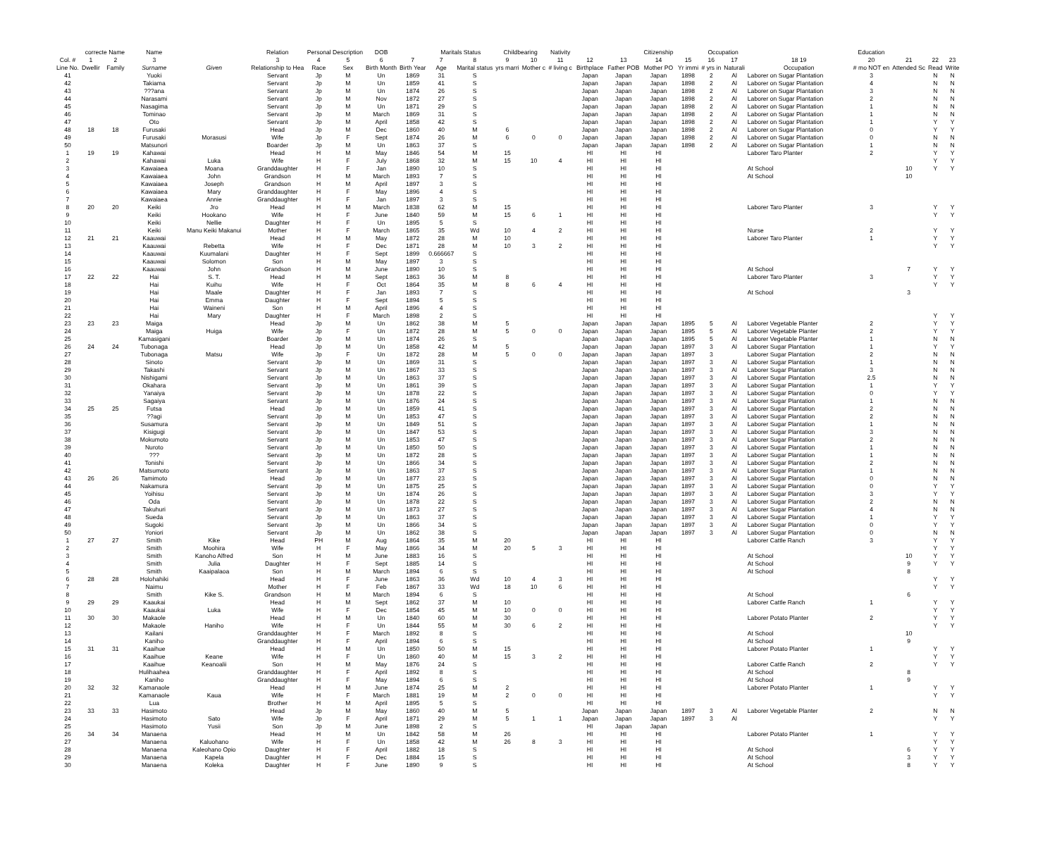| | correcte Name | | Name | | Relation | Personal Description | | DOB | | Maritals Status | | Childbearing | | Nativity | | | Citizenship | | Occupation | | | Education | | | |
| --- | --- | --- | --- | --- | --- | --- | --- | --- | --- | --- | --- | --- | --- | --- | --- | --- | --- | --- | --- | --- | --- | --- | --- | --- | --- |
| Col. # | 1 | 2 | 3 | | 3 | 4 | 5 | 6 | 7 | 7 | 8 | 9 | 10 | 11 | 12 | 13 | 14 | 15 | 16 | 17 | 18 19 | 20 | 21 | 22 | 23 |
| Line No. | Dwellir | Family | Surname | Given | Relationship to Hea | Race | Sex | Birth Month | Birth Year | Age | Marital status | yrs marri | Mother c | # living c | Birthplace | Father POB | Mother PO | Yr immi | # yrs in | Naturali | Occupation | # mo NOT en | Attended Sc | Read | Write |
| 41 | | | Yuoki | | Servant | Jp | M | Un | 1869 | 31 | S | | | | Japan | Japan | Japan | 1898 | 2 | Al | Laborer on Sugar Plantation | 3 | | N | N |
| 42 | | | Takiama | | Servant | Jp | M | Un | 1859 | 41 | S | | | | Japan | Japan | Japan | 1898 | 2 | Al | Laborer on Sugar Plantation | 4 | | N | N |
| 43 | | | ???ana | | Servant | Jp | M | Un | 1874 | 26 | S | | | | Japan | Japan | Japan | 1898 | 2 | Al | Laborer on Sugar Plantation | 3 | | N | N |
| 44 | | | Narasami | | Servant | Jp | M | Nov | 1872 | 27 | S | | | | Japan | Japan | Japan | 1898 | 2 | Al | Laborer on Sugar Plantation | 2 | | N | N |
| 45 | | | Nasagima | | Servant | Jp | M | Un | 1871 | 29 | S | | | | Japan | Japan | Japan | 1898 | 2 | Al | Laborer on Sugar Plantation | 1 | | N | N |
| 46 | | | Tominao | | Servant | Jp | M | March | 1869 | 31 | S | | | | Japan | Japan | Japan | 1898 | 2 | Al | Laborer on Sugar Plantation | 1 | | N | N |
| 47 | | | Oto | | Servant | Jp | M | April | 1858 | 42 | S | | | | Japan | Japan | Japan | 1898 | 2 | Al | Laborer on Sugar Plantation | 1 | | Y | Y |
| 48 | 18 | 18 | Furusaki | | Head | Jp | M | Dec | 1860 | 40 | M | 6 | | | Japan | Japan | Japan | 1898 | 2 | Al | Laborer on Sugar Plantation | 0 | | Y | Y |
| 49 | | | Furusaki | Morasusi | Wife | Jp | F | Sept | 1874 | 26 | M | 6 | 0 | 0 | Japan | Japan | Japan | 1898 | 2 | Al | Laborer on Sugar Plantation | 0 | | N | N |
| 50 | | | Matsunori | | Boarder | Jp | M | Un | 1863 | 37 | S | | | | Japan | Japan | Japan | 1898 | 2 | Al | Laborer on Sugar Plantation | 1 | | N | N |
| 1 | 19 | 19 | Kahawai | | Head | H | M | May | 1846 | 54 | M | 15 | | | HI | HI | HI | | | | Laborer Taro Planter | 2 | | Y | Y |
| 2 | | | Kahawai | Luka | Wife | H | F | July | 1868 | 32 | M | 15 | 10 | 4 | HI | HI | HI | | | | | | | Y | Y |
| 3 | | | Kawaiaea | Moana | Granddaughter | H | F | Jan | 1890 | 10 | S | | | | HI | HI | HI | | | | At School | | 10 | Y | Y |
| 4 | | | Kawaiaea | John | Grandson | H | M | March | 1893 | 7 | S | | | | HI | HI | HI | | | | At School | | 10 | | |
| 5 | | | Kawaiaea | Joseph | Grandson | H | M | April | 1897 | 3 | S | | | | HI | HI | HI | | | | | | | | |
| 6 | | | Kawaiaea | Mary | Granddaughter | H | F | May | 1896 | 4 | S | | | | HI | HI | HI | | | | | | | | |
| 7 | | | Kawaiaea | Annie | Granddaughter | H | F | Jan | 1897 | 3 | S | | | | HI | HI | HI | | | | | | | | |
| 8 | 20 | 20 | Keiki | Jro | Head | H | M | March | 1838 | 62 | M | 15 | | | HI | HI | HI | | | | Laborer Taro Planter | 3 | | Y | Y |
| 9 | | | Keiki | Hookano | Wife | H | F | June | 1840 | 59 | M | 15 | 6 | 1 | HI | HI | HI | | | | | | | Y | Y |
| 10 | | | Keiki | Nellie | Daughter | H | F | Un | 1895 | 5 | S | | | | HI | HI | HI | | | | | | | | |
| 11 | | | Keiki | Manu Keiki Makanui | Mother | H | F | March | 1865 | 35 | Wd | 10 | 4 | 2 | HI | HI | HI | | | | Nurse | 2 | | Y | Y |
| 12 | 21 | 21 | Kaauwai | | Head | H | M | May | 1872 | 28 | M | 10 | | | HI | HI | HI | | | | Laborer Taro Planter | 1 | | Y | Y |
| 13 | | | Kaauwai | Rebetta | Wife | H | F | Dec | 1871 | 28 | M | 10 | 3 | 2 | HI | HI | HI | | | | | | | Y | Y |
| 14 | | | Kaauwai | Kuumalani | Daughter | H | F | Sept | 1899 | 0.666667 | S | | | | HI | HI | HI | | | | | | | | |
| 15 | | | Kaauwai | Solomon | Son | H | M | May | 1897 | 3 | S | | | | HI | HI | HI | | | | | | | | |
| 16 | | | Kaauwai | John | Grandson | H | M | June | 1890 | 10 | S | | | | HI | HI | HI | | | | At School | | 7 | Y | Y |
| 17 | 22 | 22 | Hai | S. T. | Head | H | M | Sept | 1863 | 36 | M | 8 | | | HI | HI | HI | | | | Laborer Taro Planter | 3 | | Y | Y |
| 18 | | | Hai | Kuihu | Wife | H | F | Oct | 1864 | 35 | M | 8 | 6 | 4 | HI | HI | HI | | | | | | | Y | Y |
| 19 | | | Hai | Maale | Daughter | H | F | Jan | 1893 | 7 | S | | | | HI | HI | HI | | | | At School | | 3 | | |
| 20 | | | Hai | Emma | Daughter | H | F | Sept | 1894 | 5 | S | | | | HI | HI | HI | | | | | | | | |
| 21 | | | Hai | Waineni | Son | H | M | April | 1896 | 4 | S | | | | HI | HI | HI | | | | | | | | |
| 22 | | | Hai | Mary | Daughter | H | F | March | 1898 | 2 | S | | | | HI | HI | HI | | | | | | | Y | Y |
| 23 | 23 | 23 | Maiga | | Head | Jp | M | Un | 1862 | 38 | M | 5 | | | Japan | Japan | Japan | 1895 | 5 | Al | Laborer Vegetable Planter | 2 | | Y | Y |
| 24 | | | Maiga | Huiga | Wife | Jp | F | Un | 1872 | 28 | M | 5 | 0 | 0 | Japan | Japan | Japan | 1895 | 5 | Al | Laborer Vegetable Planter | 2 | | Y | Y |
| 25 | | | Kamasigani | | Boarder | Jp | M | Un | 1874 | 26 | S | | | | Japan | Japan | Japan | 1895 | 5 | Al | Laborer Vegetable Planter | 1 | | N | N |
| 26 | 24 | 24 | Tubonaga | | Head | Jp | M | Un | 1858 | 42 | M | 5 | | | Japan | Japan | Japan | 1897 | 3 | Al | Laborer Sugar Plantation | 1 | | Y | Y |
| 27 | | | Tubonaga | Matsu | Wife | Jp | F | Un | 1872 | 28 | M | 5 | 0 | 0 | Japan | Japan | Japan | 1897 | 3 | | Laborer Sugar Plantation | 2 | | N | N |
| 28 | | | Sinoto | | Servant | Jp | M | Un | 1869 | 31 | S | | | | Japan | Japan | Japan | 1897 | 3 | Al | Laborer Sugar Plantation | 1 | | N | N |
| 29 | | | Takashi | | Servant | Jp | M | Un | 1867 | 33 | S | | | | Japan | Japan | Japan | 1897 | 3 | Al | Laborer Sugar Plantation | 3 | | N | N |
| 30 | | | Nishigami | | Servant | Jp | M | Un | 1863 | 37 | S | | | | Japan | Japan | Japan | 1897 | 3 | Al | Laborer Sugar Plantation | 2.5 | | N | N |
| 31 | | | Okahara | | Servant | Jp | M | Un | 1861 | 39 | S | | | | Japan | Japan | Japan | 1897 | 3 | Al | Laborer Sugar Plantation | 1 | | Y | Y |
| 32 | | | Yanaiya | | Servant | Jp | M | Un | 1878 | 22 | S | | | | Japan | Japan | Japan | 1897 | 3 | Al | Laborer Sugar Plantation | 0 | | Y | Y |
| 33 | | | Sagaiya | | Servant | Jp | M | Un | 1876 | 24 | S | | | | Japan | Japan | Japan | 1897 | 3 | Al | Laborer Sugar Plantation | 1 | | N | N |
| 34 | 25 | 25 | Futsa | | Head | Jp | M | Un | 1859 | 41 | S | | | | Japan | Japan | Japan | 1897 | 3 | Al | Laborer Sugar Plantation | 2 | | N | N |
| 35 | | | ??agi | | Servant | Jp | M | Un | 1853 | 47 | S | | | | Japan | Japan | Japan | 1897 | 3 | Al | Laborer Sugar Plantation | 2 | | N | N |
| 36 | | | Susamura | | Servant | Jp | M | Un | 1849 | 51 | S | | | | Japan | Japan | Japan | 1897 | 3 | Al | Laborer Sugar Plantation | 1 | | N | N |
| 37 | | | Kisigugi | | Servant | Jp | M | Un | 1847 | 53 | S | | | | Japan | Japan | Japan | 1897 | 3 | Al | Laborer Sugar Plantation | 3 | | N | N |
| 38 | | | Mokumoto | | Servant | Jp | M | Un | 1853 | 47 | S | | | | Japan | Japan | Japan | 1897 | 3 | Al | Laborer Sugar Plantation | 2 | | N | N |
| 39 | | | Nuroto | | Servant | Jp | M | Un | 1850 | 50 | S | | | | Japan | Japan | Japan | 1897 | 3 | Al | Laborer Sugar Plantation | 1 | | N | N |
| 40 | | | ??? | | Servant | Jp | M | Un | 1872 | 28 | S | | | | Japan | Japan | Japan | 1897 | 3 | Al | Laborer Sugar Plantation | 1 | | N | N |
| 41 | | | Tonishi | | Servant | Jp | M | Un | 1866 | 34 | S | | | | Japan | Japan | Japan | 1897 | 3 | Al | Laborer Sugar Plantation | 2 | | N | N |
| 42 | | | Matsumoto | | Servant | Jp | M | Un | 1863 | 37 | S | | | | Japan | Japan | Japan | 1897 | 3 | Al | Laborer Sugar Plantation | 1 | | N | N |
| 43 | 26 | 26 | Tamimoto | | Head | Jp | M | Un | 1877 | 23 | S | | | | Japan | Japan | Japan | 1897 | 3 | Al | Laborer Sugar Plantation | 0 | | N | N |
| 44 | | | Nakamura | | Servant | Jp | M | Un | 1875 | 25 | S | | | | Japan | Japan | Japan | 1897 | 3 | Al | Laborer Sugar Plantation | 0 | | Y | Y |
| 45 | | | Yoihisu | | Servant | Jp | M | Un | 1874 | 26 | S | | | | Japan | Japan | Japan | 1897 | 3 | Al | Laborer Sugar Plantation | 3 | | Y | Y |
| 46 | | | Oda | | Servant | Jp | M | Un | 1878 | 22 | S | | | | Japan | Japan | Japan | 1897 | 3 | Al | Laborer Sugar Plantation | 2 | | N | N |
| 47 | | | Takuhuri | | Servant | Jp | M | Un | 1873 | 27 | S | | | | Japan | Japan | Japan | 1897 | 3 | Al | Laborer Sugar Plantation | 4 | | N | N |
| 48 | | | Sueda | | Servant | Jp | M | Un | 1863 | 37 | S | | | | Japan | Japan | Japan | 1897 | 3 | Al | Laborer Sugar Plantation | 1 | | Y | Y |
| 49 | | | Sugoki | | Servant | Jp | M | Un | 1866 | 34 | S | | | | Japan | Japan | Japan | 1897 | 3 | Al | Laborer Sugar Plantation | 0 | | Y | Y |
| 50 | | | Yoniori | | Servant | Jp | M | Un | 1862 | 38 | S | | | | Japan | Japan | Japan | 1897 | 3 | Al | Laborer Sugar Plantation | 0 | | N | N |
| 1 | 27 | 27 | Smith | Kike | Head | PH | M | Aug | 1864 | 35 | M | 20 | | | HI | HI | HI | | | | Laborer Cattle Ranch | 3 | | Y | Y |
| 2 | | | Smith | Moohira | Wife | H | F | May | 1866 | 34 | M | 20 | 5 | 3 | HI | HI | HI | | | | | | | Y | Y |
| 3 | | | Smith | Kanoho Alfred | Son | H | M | June | 1883 | 16 | S | | | | HI | HI | HI | | | | At School | | 10 | Y | Y |
| 4 | | | Smith | Julia | Daughter | H | F | Sept | 1885 | 14 | S | | | | HI | HI | HI | | | | At School | | 9 | Y | Y |
| 5 | | | Smith | Kaaipalaoa | Son | H | M | March | 1894 | 6 | S | | | | HI | HI | HI | | | | At School | | 8 | | |
| 6 | 28 | 28 | Holohahiki | | Head | H | F | June | 1863 | 36 | Wd | 10 | 4 | 3 | HI | HI | HI | | | | | | | Y | Y |
| 7 | | | Naimu | | Mother | H | F | Feb | 1867 | 33 | Wd | 18 | 10 | 6 | HI | HI | HI | | | | | | | Y | Y |
| 8 | | | Smith | Kike S. | Grandson | H | M | March | 1894 | 6 | S | | | | HI | HI | HI | | | | At School | | 6 | | |
| 9 | 29 | 29 | Kaaukai | | Head | H | M | Sept | 1862 | 37 | M | 10 | | | HI | HI | HI | | | | Laborer Cattle Ranch | 1 | | Y | Y |
| 10 | | | Kaaukai | Luka | Wife | H | F | Dec | 1854 | 45 | M | 10 | 0 | 0 | HI | HI | HI | | | | | | | Y | Y |
| 11 | 30 | 30 | Makaole | | Head | H | M | Un | 1840 | 60 | M | 30 | | | HI | HI | HI | | | | Laborer Potato Planter | 2 | | Y | Y |
| 12 | | | Makaole | Haniho | Wife | H | F | Un | 1844 | 55 | M | 30 | 6 | 2 | HI | HI | HI | | | | | | | Y | Y |
| 13 | | | Kailani | | Granddaughter | H | F | March | 1892 | 8 | S | | | | HI | HI | HI | | | | At School | | 10 | | |
| 14 | | | Kaniho | | Granddaughter | H | F | April | 1894 | 6 | S | | | | HI | HI | HI | | | | At School | | 9 | | |
| 15 | 31 | 31 | Kaaihue | | Head | H | M | Un | 1850 | 50 | M | 15 | | | HI | HI | HI | | | | Laborer Potato Planter | 1 | | Y | Y |
| 16 | | | Kaaihue | Keane | Wife | H | F | Un | 1860 | 40 | M | 15 | 3 | 2 | HI | HI | HI | | | | | | | Y | Y |
| 17 | | | Kaaihue | Keanoalii | Son | H | M | May | 1876 | 24 | S | | | | HI | HI | HI | | | | Laborer Cattle Ranch | 2 | | Y | Y |
| 18 | | | Hulihaahea | | Granddaughter | H | F | April | 1892 | 8 | S | | | | HI | HI | HI | | | | At School | | 8 | | |
| 19 | | | Kaniho | | Granddaughter | H | F | May | 1894 | 6 | S | | | | HI | HI | HI | | | | At School | | 9 | | |
| 20 | 32 | 32 | Kamanaole | | Head | H | M | June | 1874 | 25 | M | 2 | | | HI | HI | HI | | | | Laborer Potato Planter | 1 | | Y | Y |
| 21 | | | Kamanaole | Kaua | Wife | H | F | March | 1881 | 19 | M | 2 | 0 | 0 | HI | HI | HI | | | | | | | Y | Y |
| 22 | | | Lua | | Brother | H | M | April | 1895 | 5 | S | | | | HI | HI | HI | | | | | | | | |
| 23 | 33 | 33 | Hasimoto | | Head | Jp | M | May | 1860 | 40 | M | 5 | | | Japan | Japan | Japan | 1897 | 3 | Al | Laborer Vegetable Planter | 2 | | N | N |
| 24 | | | Hasimoto | Sato | Wife | Jp | F | April | 1871 | 29 | M | 5 | 1 | 1 | Japan | Japan | Japan | 1897 | 3 | Al | | | | Y | Y |
| 25 | | | Hasimoto | Yusii | Son | Jp | M | June | 1898 | 2 | S | | | | HI | Japan | Japan | | | | | | | | |
| 26 | 34 | 34 | Manaena | | Head | H | M | Un | 1842 | 58 | M | 26 | | | HI | HI | HI | | | | Laborer Potato Planter | 1 | | Y | Y |
| 27 | | | Manaena | Kaluohano | Wife | H | F | Un | 1858 | 42 | M | 26 | 8 | 3 | HI | HI | HI | | | | | | | Y | Y |
| 28 | | | Manaena | Kaleohano Opio | Daughter | H | F | April | 1882 | 18 | S | | | | HI | HI | HI | | | | At School | | 6 | Y | Y |
| 29 | | | Manaena | Kapela | Daughter | H | F | Dec | 1884 | 15 | S | | | | HI | HI | HI | | | | At School | | 3 | Y | Y |
| 30 | | | Manaena | Koleka | Daughter | H | F | June | 1890 | 9 | S | | | | HI | HI | HI | | | | At School | | 8 | Y | Y |